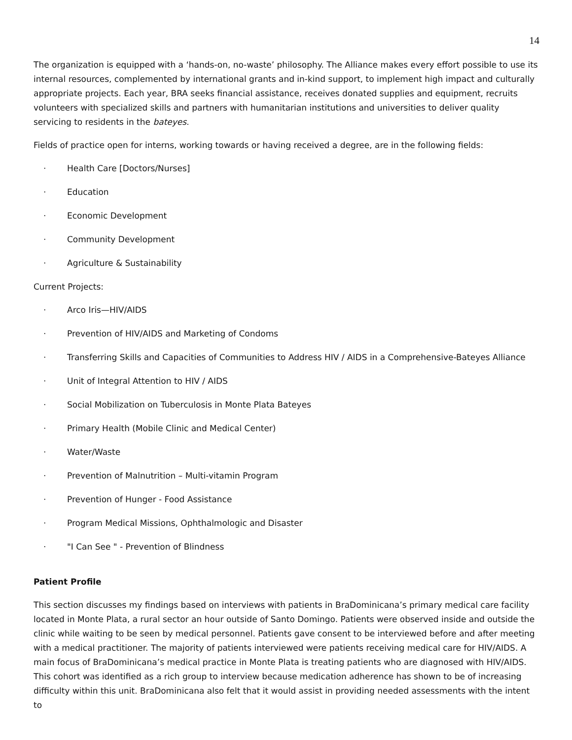14
The organization is equipped with a ‘hands-on, no-waste’ philosophy. The Alliance makes every effort possible to use its internal resources, complemented by international grants and in-kind support, to implement high impact and culturally appropriate projects. Each year, BRA seeks financial assistance, receives donated supplies and equipment, recruits volunteers with specialized skills and partners with humanitarian institutions and universities to deliver quality servicing to residents in the bateyes.
Fields of practice open for interns, working towards or having received a degree, are in the following fields:
· Health Care [Doctors/Nurses]
· Education
· Economic Development
· Community Development
· Agriculture & Sustainability
Current Projects:
· Arco Iris—HIV/AIDS
· Prevention of HIV/AIDS and Marketing of Condoms
· Transferring Skills and Capacities of Communities to Address HIV / AIDS in a Comprehensive-Bateyes Alliance
· Unit of Integral Attention to HIV / AIDS
· Social Mobilization on Tuberculosis in Monte Plata Bateyes
· Primary Health (Mobile Clinic and Medical Center)
· Water/Waste
· Prevention of Malnutrition – Multi-vitamin Program
· Prevention of Hunger - Food Assistance
· Program Medical Missions, Ophthalmologic and Disaster
· "I Can See " - Prevention of Blindness
Patient Profile
This section discusses my findings based on interviews with patients in BraDominicana’s primary medical care facility located in Monte Plata, a rural sector an hour outside of Santo Domingo. Patients were observed inside and outside the clinic while waiting to be seen by medical personnel. Patients gave consent to be interviewed before and after meeting with a medical practitioner. The majority of patients interviewed were patients receiving medical care for HIV/AIDS. A main focus of BraDominicana’s medical practice in Monte Plata is treating patients who are diagnosed with HIV/AIDS. This cohort was identified as a rich group to interview because medication adherence has shown to be of increasing difficulty within this unit. BraDominicana also felt that it would assist in providing needed assessments with the intent to